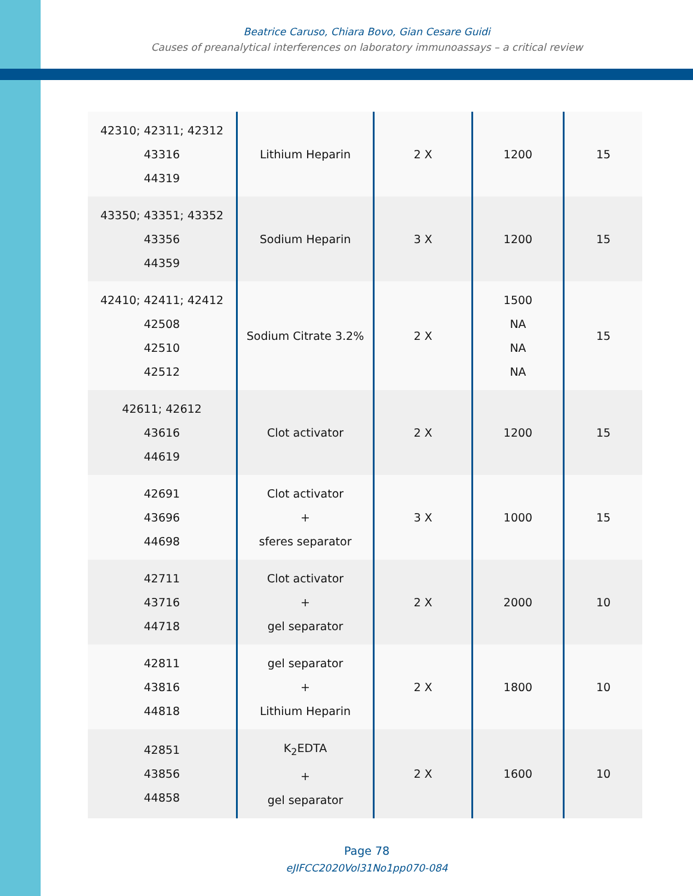Beatrice Caruso, Chiara Bovo, Gian Cesare Guidi
Causes of preanalytical interferences on laboratory immunoassays – a critical review
| 42310; 42311; 42312 43316 44319 | Lithium Heparin | 2 X | 1200 | 15 |
| 43350; 43351; 43352 43356 44359 | Sodium Heparin | 3 X | 1200 | 15 |
| 42410; 42411; 42412 42508 42510 42512 | Sodium Citrate 3.2% | 2 X | 1500 NA NA NA | 15 |
| 42611; 42612 43616 44619 | Clot activator | 2 X | 1200 | 15 |
| 42691 43696 44698 | Clot activator + sferes separator | 3 X | 1000 | 15 |
| 42711 43716 44718 | Clot activator + gel separator | 2 X | 2000 | 10 |
| 42811 43816 44818 | gel separator + Lithium Heparin | 2 X | 1800 | 10 |
| 42851 43856 44858 | K<sub>2</sub>EDTA + gel separator | 2 X | 1600 | 10 |
Page 78
eJIFCC2020Vol31No1pp070-084